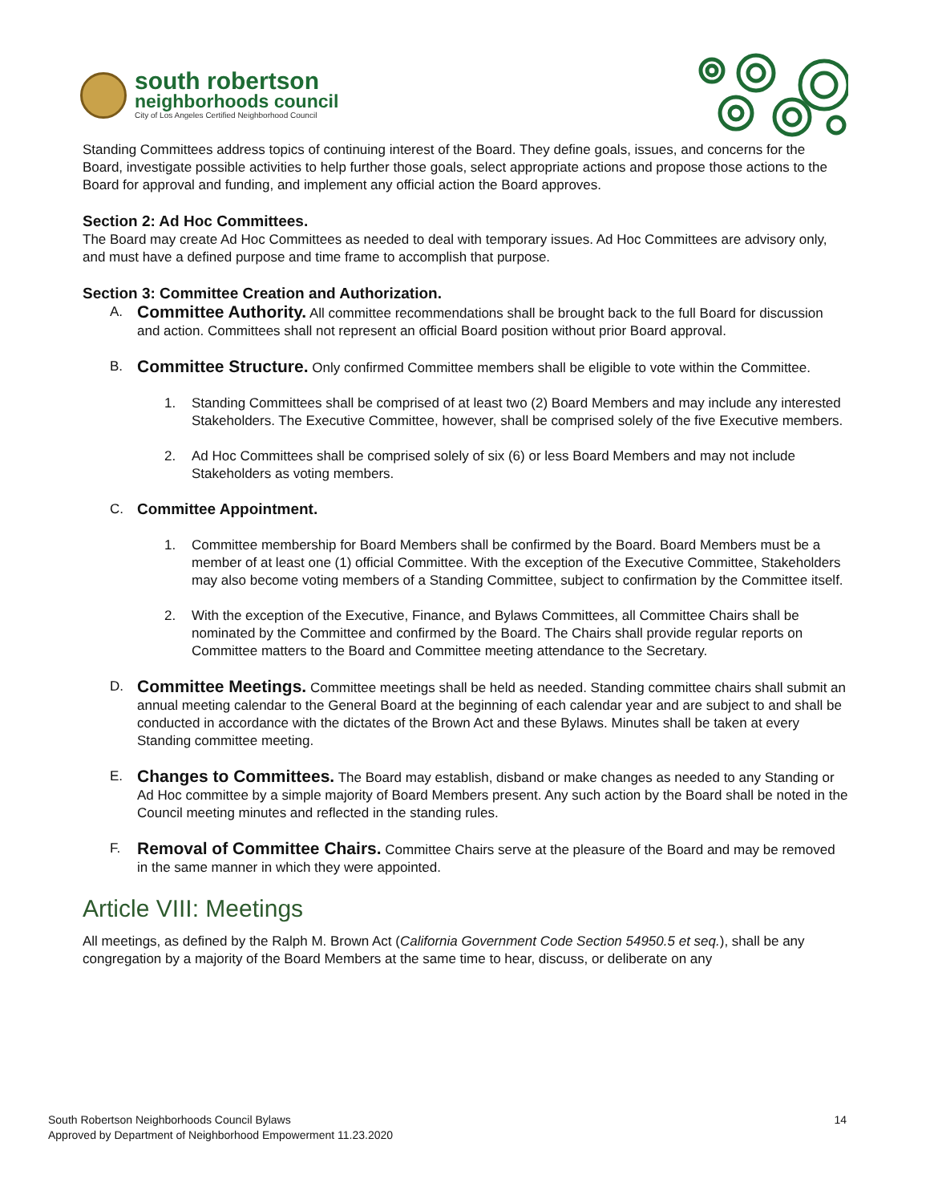south robertson
neighborhoods council
City of Los Angeles Certified Neighborhood Council
Standing Committees address topics of continuing interest of the Board. They define goals, issues, and concerns for the Board, investigate possible activities to help further those goals, select appropriate actions and propose those actions to the Board for approval and funding, and implement any official action the Board approves.
Section 2: Ad Hoc Committees.
The Board may create Ad Hoc Committees as needed to deal with temporary issues. Ad Hoc Committees are advisory only, and must have a defined purpose and time frame to accomplish that purpose.
Section 3: Committee Creation and Authorization.
A.
Committee Authority. All committee recommendations shall be brought back to the full Board for discussion and action. Committees shall not represent an official Board position without prior Board approval.
B.
Committee Structure. Only confirmed Committee members shall be eligible to vote within the Committee.
1. Standing Committees shall be comprised of at least two (2) Board Members and may include any interested Stakeholders. The Executive Committee, however, shall be comprised solely of the five Executive members.
2. Ad Hoc Committees shall be comprised solely of six (6) or less Board Members and may not include Stakeholders as voting members.
C. Committee Appointment.
1. Committee membership for Board Members shall be confirmed by the Board. Board Members must be a member of at least one (1) official Committee. With the exception of the Executive Committee, Stakeholders may also become voting members of a Standing Committee, subject to confirmation by the Committee itself.
2. With the exception of the Executive, Finance, and Bylaws Committees, all Committee Chairs shall be nominated by the Committee and confirmed by the Board. The Chairs shall provide regular reports on Committee matters to the Board and Committee meeting attendance to the Secretary.
D.
Committee Meetings. Committee meetings shall be held as needed. Standing committee chairs shall submit an annual meeting calendar to the General Board at the beginning of each calendar year and are subject to and shall be conducted in accordance with the dictates of the Brown Act and these Bylaws. Minutes shall be taken at every Standing committee meeting.
E.
Changes to Committees. The Board may establish, disband or make changes as needed to any Standing or Ad Hoc committee by a simple majority of Board Members present. Any such action by the Board shall be noted in the Council meeting minutes and reflected in the standing rules.
F.
Removal of Committee Chairs. Committee Chairs serve at the pleasure of the Board and may be removed in the same manner in which they were appointed.
Article VIII: Meetings
All meetings, as defined by the Ralph M. Brown Act (California Government Code Section 54950.5 et seq.), shall be any congregation by a majority of the Board Members at the same time to hear, discuss, or deliberate on any
South Robertson Neighborhoods Council Bylaws
Approved by Department of Neighborhood Empowerment 11.23.2020
14